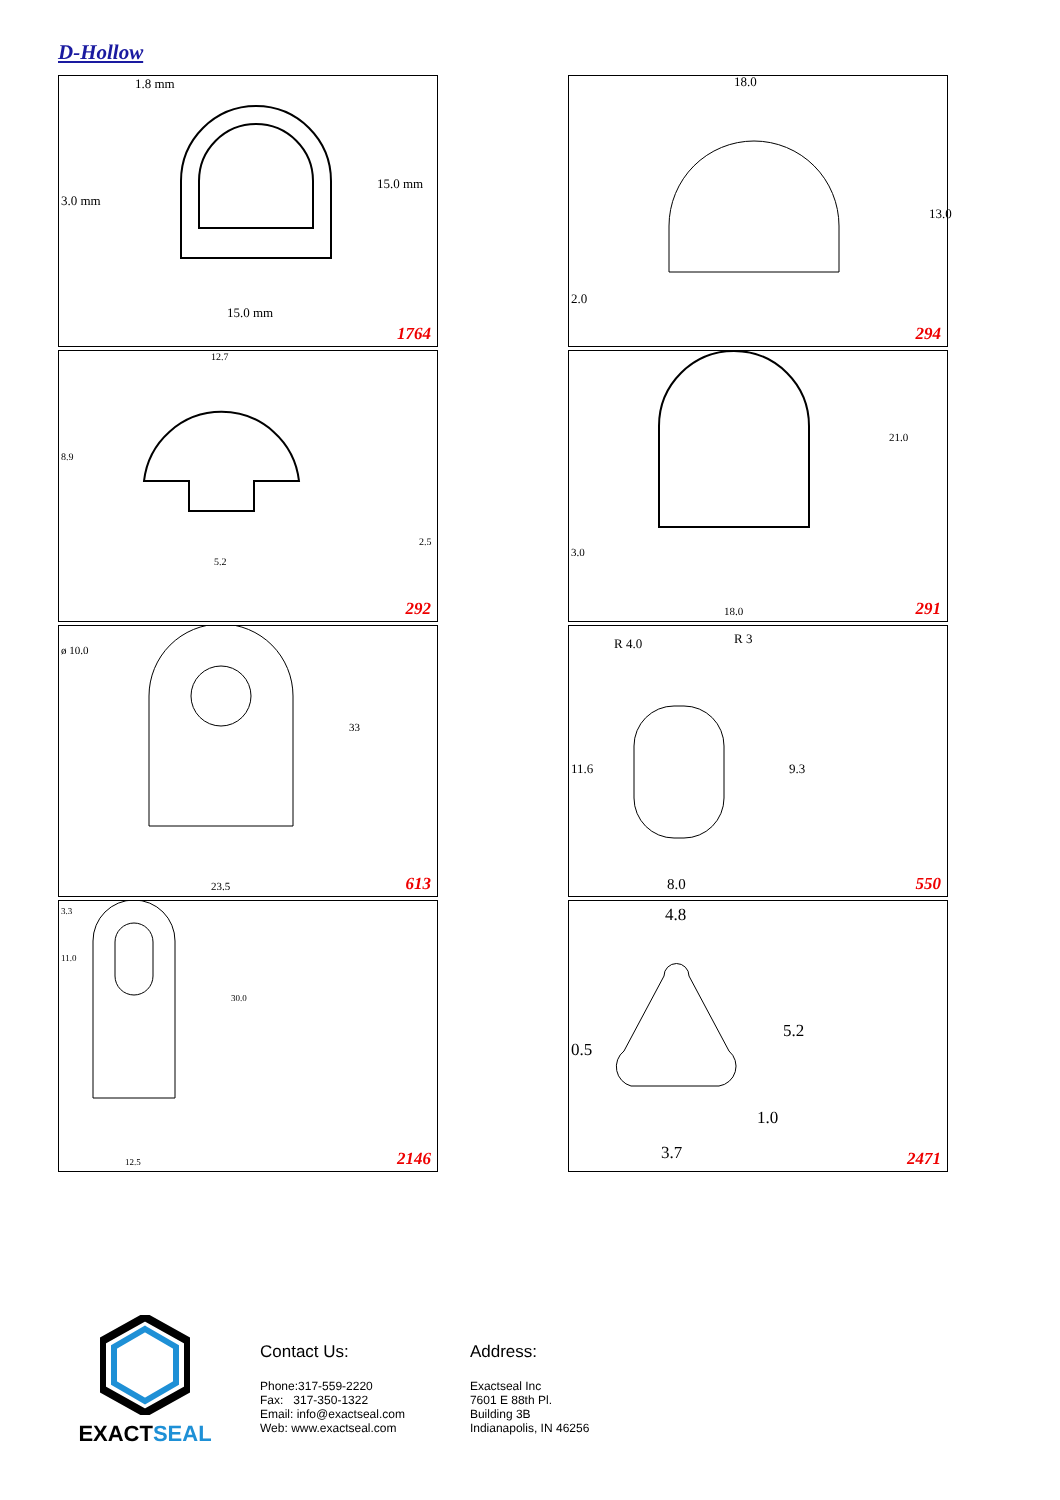D-Hollow
1.8 mm
15.0 mm
3.0 mm
15.0 mm
1764
18.0
13.0
2.0
294
12.7
8.9
5.2
2.5
292
21.0
3.0
18.0 291
ø 10.0
33
23.5 613
R 4.0 R 3
11.6 9.3
8.0 550
3.3
11.0
30.0
12.5 2146
4.8
5.2
0.5
1.0
3.7 2471
EXACTSEAL
Contact Us:
Phone:317-559-2220
Fax: 317-350-1322
Email: info@exactseal.com
Web: www.exactseal.com
Address:
Exactseal Inc
7601 E 88th Pl.
Building 3B
Indianapolis, IN 46256